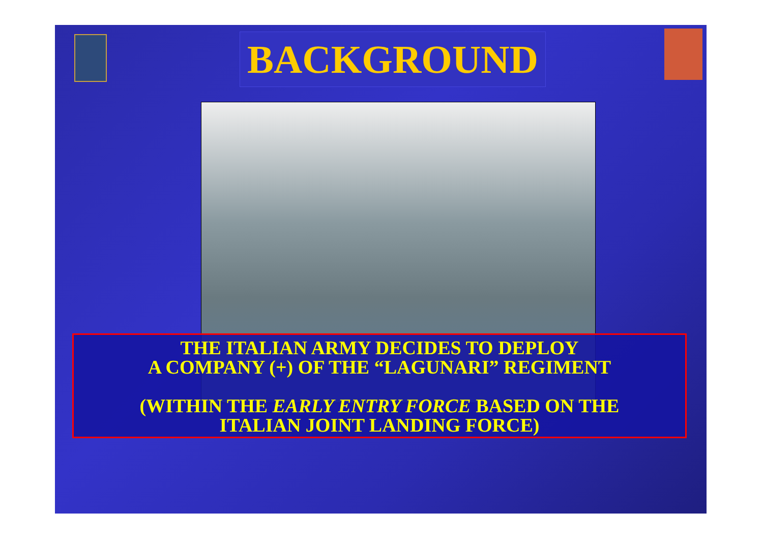BACKGROUND
THE ITALIAN ARMY DECIDES TO DEPLOY
A COMPANY (+) OF THE “LAGUNARI” REGIMENT
(WITHIN THE EARLY ENTRY FORCE BASED ON THE
ITALIAN JOINT LANDING FORCE)